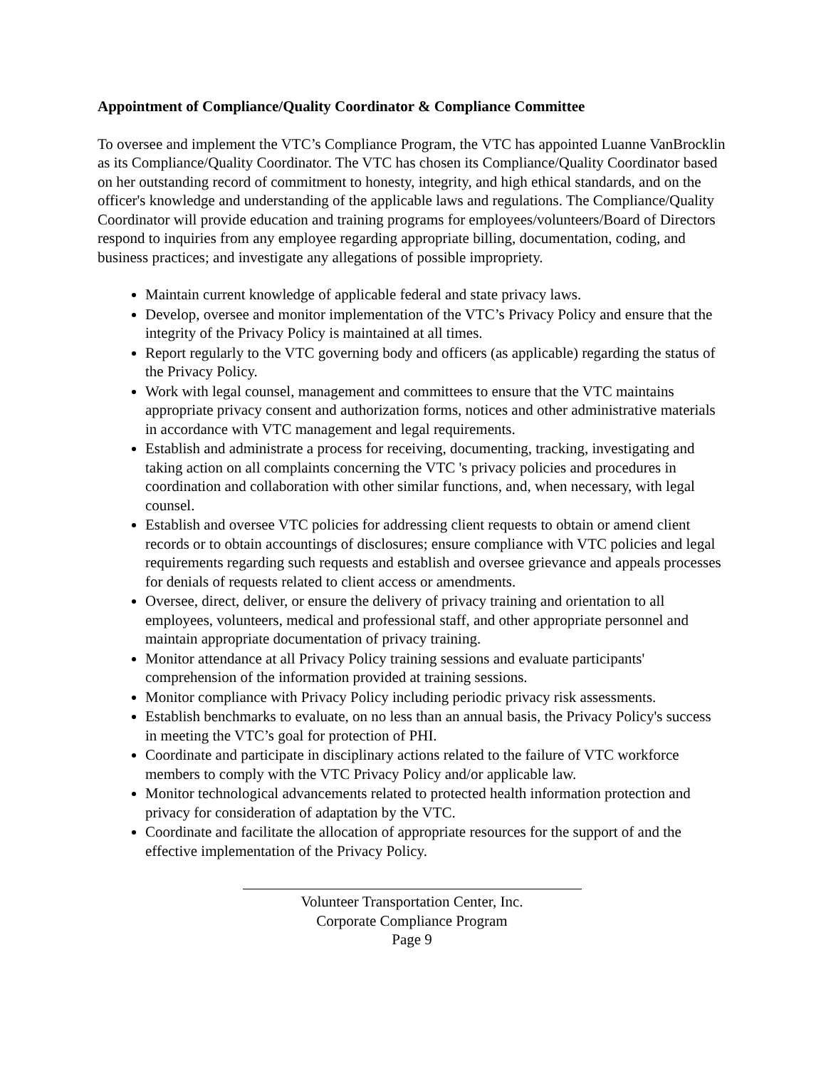Appointment of Compliance/Quality Coordinator & Compliance Committee
To oversee and implement the VTC’s Compliance Program, the VTC has appointed Luanne VanBrocklin as its Compliance/Quality Coordinator. The VTC has chosen its Compliance/Quality Coordinator based on her outstanding record of commitment to honesty, integrity, and high ethical standards, and on the officer's knowledge and understanding of the applicable laws and regulations. The Compliance/Quality Coordinator will provide education and training programs for employees/volunteers/Board of Directors respond to inquiries from any employee regarding appropriate billing, documentation, coding, and business practices; and investigate any allegations of possible impropriety.
Maintain current knowledge of applicable federal and state privacy laws.
Develop, oversee and monitor implementation of the VTC’s Privacy Policy and ensure that the integrity of the Privacy Policy is maintained at all times.
Report regularly to the VTC governing body and officers (as applicable) regarding the status of the Privacy Policy.
Work with legal counsel, management and committees to ensure that the VTC maintains appropriate privacy consent and authorization forms, notices and other administrative materials in accordance with VTC management and legal requirements.
Establish and administrate a process for receiving, documenting, tracking, investigating and taking action on all complaints concerning the VTC 's privacy policies and procedures in coordination and collaboration with other similar functions, and, when necessary, with legal counsel.
Establish and oversee VTC policies for addressing client requests to obtain or amend client records or to obtain accountings of disclosures; ensure compliance with VTC policies and legal requirements regarding such requests and establish and oversee grievance and appeals processes for denials of requests related to client access or amendments.
Oversee, direct, deliver, or ensure the delivery of privacy training and orientation to all employees, volunteers, medical and professional staff, and other appropriate personnel and maintain appropriate documentation of privacy training.
Monitor attendance at all Privacy Policy training sessions and evaluate participants' comprehension of the information provided at training sessions.
Monitor compliance with Privacy Policy including periodic privacy risk assessments.
Establish benchmarks to evaluate, on no less than an annual basis, the Privacy Policy's success in meeting the VTC’s goal for protection of PHI.
Coordinate and participate in disciplinary actions related to the failure of VTC workforce members to comply with the VTC Privacy Policy and/or applicable law.
Monitor technological advancements related to protected health information protection and privacy for consideration of adaptation by the VTC.
Coordinate and facilitate the allocation of appropriate resources for the support of and the effective implementation of the Privacy Policy.
Volunteer Transportation Center, Inc.
Corporate Compliance Program
Page 9